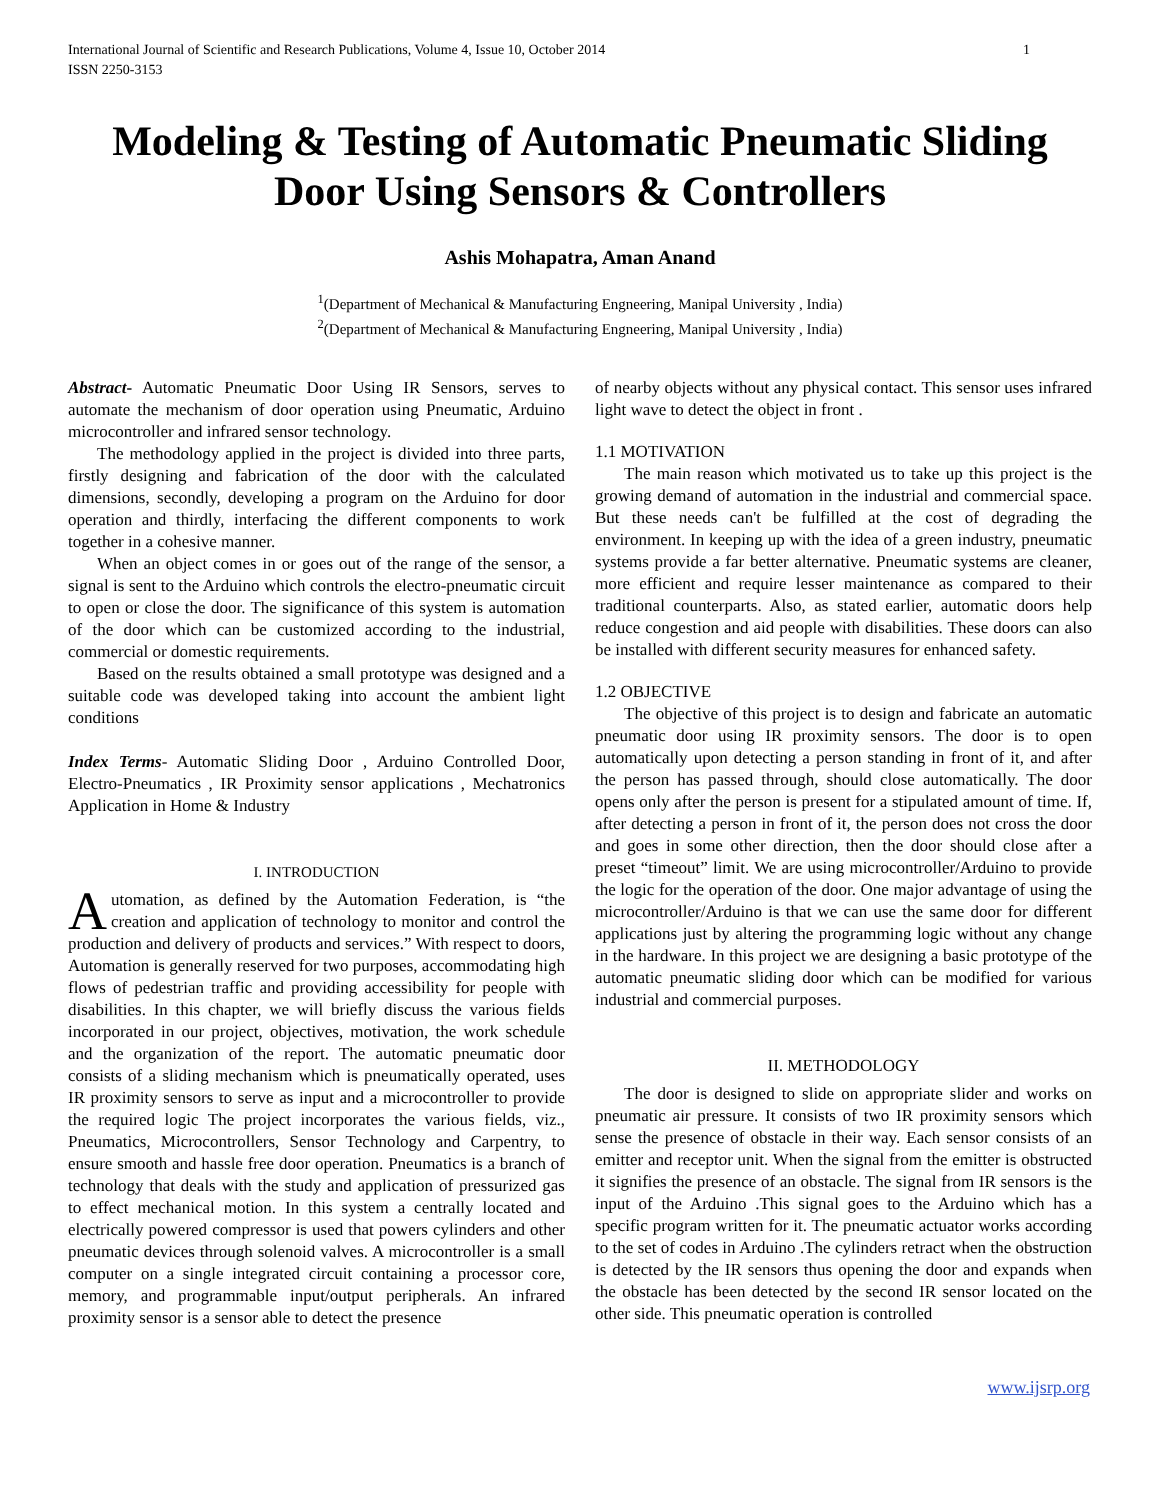International Journal of Scientific and Research Publications, Volume 4, Issue 10, October 2014
ISSN 2250-3153
1
Modeling & Testing of Automatic Pneumatic Sliding Door Using Sensors & Controllers
Ashis Mohapatra, Aman Anand
<sup>1</sup> (Department of Mechanical & Manufacturing Engneering, Manipal University , India)
<sup>2</sup> (Department of Mechanical & Manufacturing Engneering, Manipal University , India)
Abstract- Automatic Pneumatic Door Using IR Sensors, serves to automate the mechanism of door operation using Pneumatic, Arduino microcontroller and infrared sensor technology.
The methodology applied in the project is divided into three parts, firstly designing and fabrication of the door with the calculated dimensions, secondly, developing a program on the Arduino for door operation and thirdly, interfacing the different components to work together in a cohesive manner.
When an object comes in or goes out of the range of the sensor, a signal is sent to the Arduino which controls the electro-pneumatic circuit to open or close the door. The significance of this system is automation of the door which can be customized according to the industrial, commercial or domestic requirements.
Based on the results obtained a small prototype was designed and a suitable code was developed taking into account the ambient light conditions
Index Terms- Automatic Sliding Door , Arduino Controlled Door, Electro-Pneumatics , IR Proximity sensor applications , Mechatronics Application in Home & Industry
I. INTRODUCTION
Automation, as defined by the Automation Federation, is “the creation and application of technology to monitor and control the production and delivery of products and services.” With respect to doors, Automation is generally reserved for two purposes, accommodating high flows of pedestrian traffic and providing accessibility for people with disabilities. In this chapter, we will briefly discuss the various fields incorporated in our project, objectives, motivation, the work schedule and the organization of the report. The automatic pneumatic door consists of a sliding mechanism which is pneumatically operated, uses IR proximity sensors to serve as input and a microcontroller to provide the required logic The project incorporates the various fields, viz., Pneumatics, Microcontrollers, Sensor Technology and Carpentry, to ensure smooth and hassle free door operation. Pneumatics is a branch of technology that deals with the study and application of pressurized gas to effect mechanical motion. In this system a centrally located and electrically powered compressor is used that powers cylinders and other pneumatic devices through solenoid valves. A microcontroller is a small computer on a single integrated circuit containing a processor core, memory, and programmable input/output peripherals. An infrared proximity sensor is a sensor able to detect the presence
of nearby objects without any physical contact. This sensor uses infrared light wave to detect the object in front .
1.1 MOTIVATION
The main reason which motivated us to take up this project is the growing demand of automation in the industrial and commercial space. But these needs can't be fulfilled at the cost of degrading the environment. In keeping up with the idea of a green industry, pneumatic systems provide a far better alternative. Pneumatic systems are cleaner, more efficient and require lesser maintenance as compared to their traditional counterparts. Also, as stated earlier, automatic doors help reduce congestion and aid people with disabilities. These doors can also be installed with different security measures for enhanced safety.
1.2 OBJECTIVE
The objective of this project is to design and fabricate an automatic pneumatic door using IR proximity sensors. The door is to open automatically upon detecting a person standing in front of it, and after the person has passed through, should close automatically. The door opens only after the person is present for a stipulated amount of time. If, after detecting a person in front of it, the person does not cross the door and goes in some other direction, then the door should close after a preset “timeout” limit. We are using microcontroller/Arduino to provide the logic for the operation of the door. One major advantage of using the microcontroller/Arduino is that we can use the same door for different applications just by altering the programming logic without any change in the hardware. In this project we are designing a basic prototype of the automatic pneumatic sliding door which can be modified for various industrial and commercial purposes.
II. METHODOLOGY
The door is designed to slide on appropriate slider and works on pneumatic air pressure. It consists of two IR proximity sensors which sense the presence of obstacle in their way. Each sensor consists of an emitter and receptor unit. When the signal from the emitter is obstructed it signifies the presence of an obstacle. The signal from IR sensors is the input of the Arduino .This signal goes to the Arduino which has a specific program written for it. The pneumatic actuator works according to the set of codes in Arduino .The cylinders retract when the obstruction is detected by the IR sensors thus opening the door and expands when the obstacle has been detected by the second IR sensor located on the other side. This pneumatic operation is controlled
www.ijsrp.org